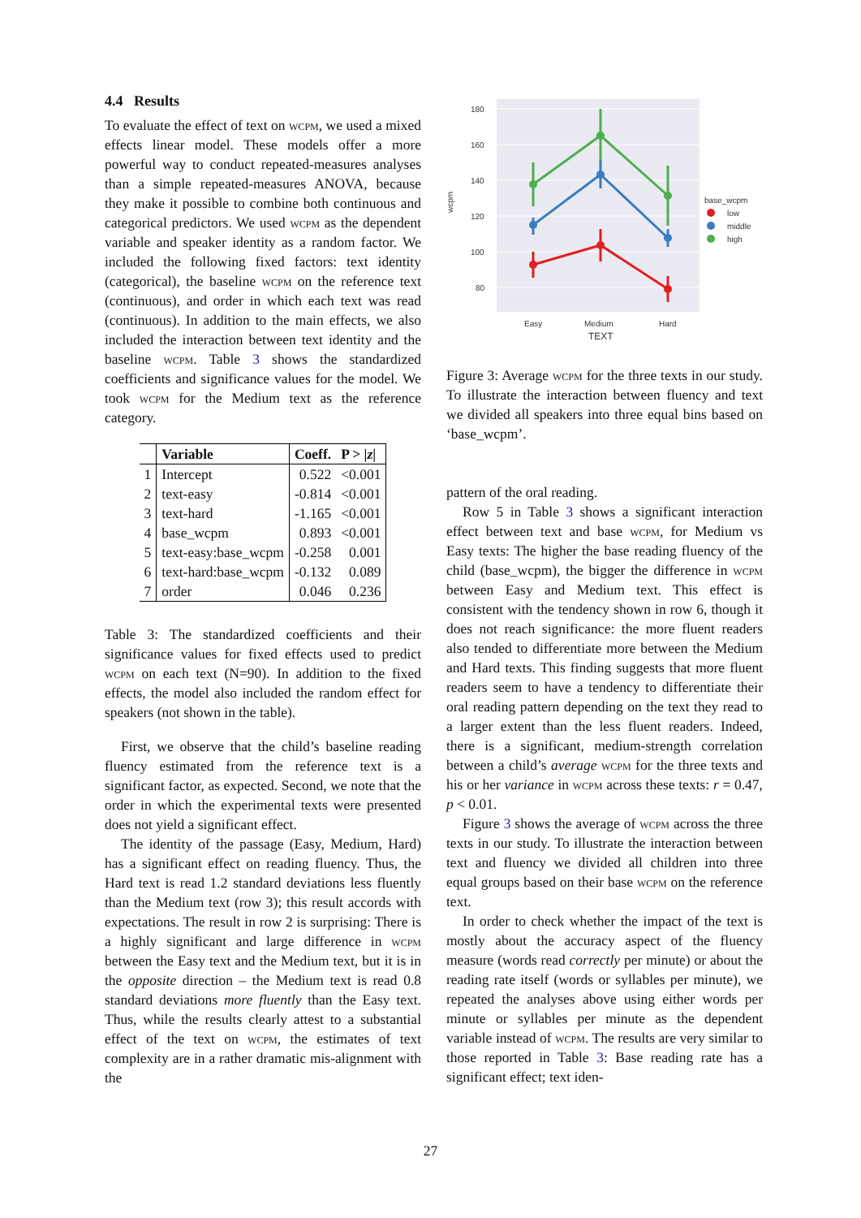4.4 Results
To evaluate the effect of text on wcpm, we used a mixed effects linear model. These models offer a more powerful way to conduct repeated-measures analyses than a simple repeated-measures ANOVA, because they make it possible to combine both continuous and categorical predictors. We used wcpm as the dependent variable and speaker identity as a random factor. We included the following fixed factors: text identity (categorical), the baseline wcpm on the reference text (continuous), and order in which each text was read (continuous). In addition to the main effects, we also included the interaction between text identity and the baseline wcpm. Table 3 shows the standardized coefficients and significance values for the model. We took wcpm for the Medium text as the reference category.
| | Variable | Coeff. | P > / z / |
| --- | --- | --- | --- |
| 1 | Intercept | 0.522 | <0.001 |
| 2 | text-easy | -0.814 | <0.001 |
| 3 | text-hard | -1.165 | <0.001 |
| 4 | base_wcpm | 0.893 | <0.001 |
| 5 | text-easy:base_wcpm | -0.258 | 0.001 |
| 6 | text-hard:base_wcpm | -0.132 | 0.089 |
| 7 | order | 0.046 | 0.236 |
Table 3: The standardized coefficients and their significance values for fixed effects used to predict wcpm on each text (N=90). In addition to the fixed effects, the model also included the random effect for speakers (not shown in the table).
First, we observe that the child’s baseline reading fluency estimated from the reference text is a significant factor, as expected. Second, we note that the order in which the experimental texts were presented does not yield a significant effect.
The identity of the passage (Easy, Medium, Hard) has a significant effect on reading fluency. Thus, the Hard text is read 1.2 standard deviations less fluently than the Medium text (row 3); this result accords with expectations. The result in row 2 is surprising: There is a highly significant and large difference in wcpm between the Easy text and the Medium text, but it is in the opposite direction – the Medium text is read 0.8 standard deviations more fluently than the Easy text. Thus, while the results clearly attest to a substantial effect of the text on wcpm, the estimates of text complexity are in a rather dramatic mis-alignment with the
180
160
140
120
100
80
wcpm
Easy
Medium
Hard
TEXT
base_wcpm
low
middle
high
Figure 3: Average wcpm for the three texts in our study. To illustrate the interaction between fluency and text we divided all speakers into three equal bins based on ‘base_wcpm’.
pattern of the oral reading.
Row 5 in Table 3 shows a significant interaction effect between text and base wcpm, for Medium vs Easy texts: The higher the base reading fluency of the child (base_wcpm), the bigger the difference in wcpm between Easy and Medium text. This effect is consistent with the tendency shown in row 6, though it does not reach significance: the more fluent readers also tended to differentiate more between the Medium and Hard texts. This finding suggests that more fluent readers seem to have a tendency to differentiate their oral reading pattern depending on the text they read to a larger extent than the less fluent readers. Indeed, there is a significant, medium-strength correlation between a child’s average wcpm for the three texts and his or her variance in wcpm across these texts: r = 0.47, p < 0.01.
Figure 3 shows the average of wcpm across the three texts in our study. To illustrate the interaction between text and fluency we divided all children into three equal groups based on their base wcpm on the reference text.
In order to check whether the impact of the text is mostly about the accuracy aspect of the fluency measure (words read correctly per minute) or about the reading rate itself (words or syllables per minute), we repeated the analyses above using either words per minute or syllables per minute as the dependent variable instead of wcpm. The results are very similar to those reported in Table 3: Base reading rate has a significant effect; text iden-
27